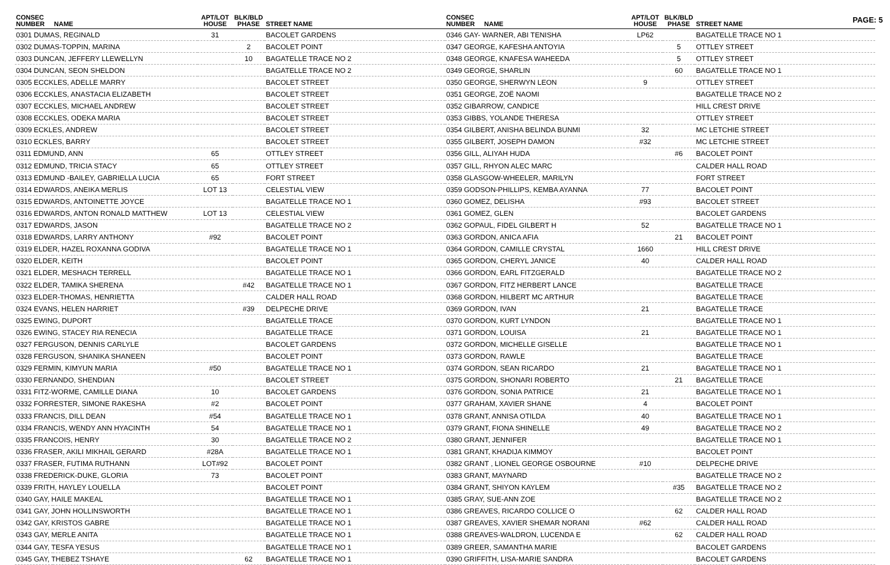PAGE: 5
| CONSEC NUMBER | NAME | APT/LOT HOUSE | BLK/BLD PHASE | STREET NAME |
| --- | --- | --- | --- | --- |
| 0301 DUMAS, REGINALD | | 31 | | BACOLET GARDENS |
| 0302 DUMAS-TOPPIN, MARINA | | | 2 | BACOLET POINT |
| 0303 DUNCAN, JEFFERY LLEWELLYN | | | 10 | BAGATELLE TRACE NO 2 |
| 0304 DUNCAN, SEON SHELDON | | | | BAGATELLE TRACE NO 2 |
| 0305 ECCKLES, ADELLE MARRY | | | | BACOLET STREET |
| 0306 ECCKLES, ANASTACIA ELIZABETH | | | | BACOLET STREET |
| 0307 ECCKLES, MICHAEL ANDREW | | | | BACOLET STREET |
| 0308 ECCKLES, ODEKA MARIA | | | | BACOLET STREET |
| 0309 ECKLES, ANDREW | | | | BACOLET STREET |
| 0310 ECKLES, BARRY | | | | BACOLET STREET |
| 0311 EDMUND, ANN | | 65 | | OTTLEY STREET |
| 0312 EDMUND, TRICIA STACY | | 65 | | OTTLEY STREET |
| 0313 EDMUND -BAILEY, GABRIELLA LUCIA | | 65 | | FORT STREET |
| 0314 EDWARDS, ANEIKA MERLIS | | LOT 13 | | CELESTIAL VIEW |
| 0315 EDWARDS, ANTOINETTE JOYCE | | | | BAGATELLE TRACE NO 1 |
| 0316 EDWARDS, ANTON RONALD MATTHEW | | LOT 13 | | CELESTIAL VIEW |
| 0317 EDWARDS, JASON | | | | BAGATELLE TRACE NO 2 |
| 0318 EDWARDS, LARRY ANTHONY | | #92 | | BACOLET POINT |
| 0319 ELDER, HAZEL ROXANNA GODIVA | | | | BAGATELLE TRACE NO 1 |
| 0320 ELDER, KEITH | | | | BACOLET POINT |
| 0321 ELDER, MESHACH TERRELL | | | | BAGATELLE TRACE NO 1 |
| 0322 ELDER, TAMIKA SHERENA | | | #42 | BAGATELLE TRACE NO 1 |
| 0323 ELDER-THOMAS, HENRIETTA | | | | CALDER HALL ROAD |
| 0324 EVANS, HELEN HARRIET | | | #39 | DELPECHE DRIVE |
| 0325 EWING, DUPORT | | | | BAGATELLE TRACE |
| 0326 EWING, STACEY RIA RENECIA | | | | BAGATELLE TRACE |
| 0327 FERGUSON, DENNIS CARLYLE | | | | BACOLET GARDENS |
| 0328 FERGUSON, SHANIKA SHANEEN | | | | BACOLET POINT |
| 0329 FERMIN, KIMYUN MARIA | | #50 | | BAGATELLE TRACE NO 1 |
| 0330 FERNANDO, SHENDIAN | | | | BACOLET STREET |
| 0331 FITZ-WORME, CAMILLE DIANA | | 10 | | BACOLET GARDENS |
| 0332 FORRESTER, SIMONE RAKESHA | | #2 | | BACOLET POINT |
| 0333 FRANCIS, DILL DEAN | | #54 | | BAGATELLE TRACE NO 1 |
| 0334 FRANCIS, WENDY ANN HYACINTH | | 54 | | BAGATELLE TRACE NO 1 |
| 0335 FRANCOIS, HENRY | | 30 | | BAGATELLE TRACE NO 2 |
| 0336 FRASER, AKILI MIKHAIL GERARD | | #28A | | BAGATELLE TRACE NO 1 |
| 0337 FRASER, FUTIMA RUTHANN | | LOT#92 | | BACOLET POINT |
| 0338 FREDERICK-DUKE, GLORIA | | 73 | | BACOLET POINT |
| 0339 FRITH, HAYLEY LOUELLA | | | | BACOLET POINT |
| 0340 GAY, HAILE MAKEAL | | | | BAGATELLE TRACE NO 1 |
| 0341 GAY, JOHN HOLLINSWORTH | | | | BAGATELLE TRACE NO 1 |
| 0342 GAY, KRISTOS GABRE | | | | BAGATELLE TRACE NO 1 |
| 0343 GAY, MERLE ANITA | | | | BAGATELLE TRACE NO 1 |
| 0344 GAY, TESFA YESUS | | | | BAGATELLE TRACE NO 1 |
| 0345 GAY, THEBEZ TSHAYE | | | 62 | BAGATELLE TRACE NO 1 |
| CONSEC NUMBER | NAME | APT/LOT HOUSE | BLK/BLD PHASE | STREET NAME |
| --- | --- | --- | --- | --- |
| 0346 GAY- WARNER, ABI TENISHA | | LP62 | | BAGATELLE TRACE NO 1 |
| 0347 GEORGE, KAFESHA ANTOYIA | | | 5 | OTTLEY STREET |
| 0348 GEORGE, KNAFESA WAHEEDA | | | 5 | OTTLEY STREET |
| 0349 GEORGE, SHARLIN | | | 60 | BAGATELLE TRACE NO 1 |
| 0350 GEORGE, SHERWYN LEON | | 9 | | OTTLEY STREET |
| 0351 GEORGE, ZOË NAOMI | | | | BAGATELLE TRACE NO 2 |
| 0352 GIBARROW, CANDICE | | | | HILL CREST DRIVE |
| 0353 GIBBS, YOLANDE THERESA | | | | OTTLEY STREET |
| 0354 GILBERT, ANISHA BELINDA BUNMI | | 32 | | MC LETCHIE STREET |
| 0355 GILBERT, JOSEPH DAMON | | #32 | | MC LETCHIE STREET |
| 0356 GILL, ALIYAH HUDA | | | #6 | BACOLET POINT |
| 0357 GILL, RHYON ALEC MARC | | | | CALDER HALL ROAD |
| 0358 GLASGOW-WHEELER, MARILYN | | | | FORT STREET |
| 0359 GODSON-PHILLIPS, KEMBA AYANNA | | 77 | | BACOLET POINT |
| 0360 GOMEZ, DELISHA | | #93 | | BACOLET STREET |
| 0361 GOMEZ, GLEN | | | | BACOLET GARDENS |
| 0362 GOPAUL, FIDEL GILBERT H | | 52 | | BAGATELLE TRACE NO 1 |
| 0363 GORDON, ANICA AFIA | | | 21 | BACOLET POINT |
| 0364 GORDON, CAMILLE CRYSTAL | | 1660 | | HILL CREST DRIVE |
| 0365 GORDON, CHERYL JANICE | | 40 | | CALDER HALL ROAD |
| 0366 GORDON, EARL FITZGERALD | | | | BAGATELLE TRACE NO 2 |
| 0367 GORDON, FITZ HERBERT LANCE | | | | BAGATELLE TRACE |
| 0368 GORDON, HILBERT MC ARTHUR | | | | BAGATELLE TRACE |
| 0369 GORDON, IVAN | | 21 | | BAGATELLE TRACE |
| 0370 GORDON, KURT LYNDON | | | | BAGATELLE TRACE NO 1 |
| 0371 GORDON, LOUISA | | 21 | | BAGATELLE TRACE NO 1 |
| 0372 GORDON, MICHELLE GISELLE | | | | BAGATELLE TRACE NO 1 |
| 0373 GORDON, RAWLE | | | | BAGATELLE TRACE |
| 0374 GORDON, SEAN RICARDO | | 21 | | BAGATELLE TRACE NO 1 |
| 0375 GORDON, SHONARI ROBERTO | | | 21 | BAGATELLE TRACE |
| 0376 GORDON, SONIA PATRICE | | 21 | | BAGATELLE TRACE NO 1 |
| 0377 GRAHAM, XAVIER SHANE | | 4 | | BACOLET POINT |
| 0378 GRANT, ANNISA OTILDA | | 40 | | BAGATELLE TRACE NO 1 |
| 0379 GRANT, FIONA SHINELLE | | 49 | | BAGATELLE TRACE NO 2 |
| 0380 GRANT, JENNIFER | | | | BAGATELLE TRACE NO 1 |
| 0381 GRANT, KHADIJA KIMMOY | | | | BACOLET POINT |
| 0382 GRANT , LIONEL GEORGE OSBOURNE | | #10 | | DELPECHE DRIVE |
| 0383 GRANT, MAYNARD | | | | BAGATELLE TRACE NO 2 |
| 0384 GRANT, SHIYON KAYLEM | | | #35 | BAGATELLE TRACE NO 2 |
| 0385 GRAY, SUE-ANN ZOE | | | | BAGATELLE TRACE NO 2 |
| 0386 GREAVES, RICARDO COLLICE O | | | 62 | CALDER HALL ROAD |
| 0387 GREAVES, XAVIER SHEMAR NORANI | | #62 | | CALDER HALL ROAD |
| 0388 GREAVES-WALDRON, LUCENDA E | | | 62 | CALDER HALL ROAD |
| 0389 GREER, SAMANTHA MARIE | | | | BACOLET GARDENS |
| 0390 GRIFFITH, LISA-MARIE SANDRA | | | | BACOLET GARDENS |